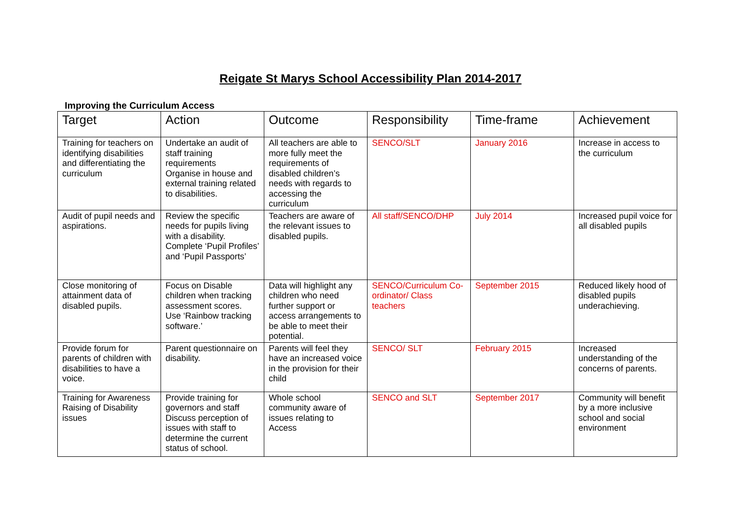Reigate St Marys School Accessibility Plan 2014-2017
Improving the Curriculum Access
| Target | Action | Outcome | Responsibility | Time-frame | Achievement |
| --- | --- | --- | --- | --- | --- |
| Training for teachers on identifying disabilities and differentiating the curriculum | Undertake an audit of staff training requirements Organise in house and external training related to disabilities. | All teachers are able to more fully meet the requirements of disabled children’s needs with regards to accessing the curriculum | SENCO/SLT | January 2016 | Increase in access to the curriculum |
| Audit of pupil needs and aspirations. | Review the specific needs for pupils living with a disability. Complete ‘Pupil Profiles’ and ‘Pupil Passports’ | Teachers are aware of the relevant issues to disabled pupils. | All staff/SENCO/DHP | July 2014 | Increased pupil voice for all disabled pupils |
| Close monitoring of attainment data of disabled pupils. | Focus on Disable children when tracking assessment scores. Use ‘Rainbow tracking software.’ | Data will highlight any children who need further support or access arrangements to be able to meet their potential. | SENCO/Curriculum Co-ordinator/ Class teachers | September 2015 | Reduced likely hood of disabled pupils underachieving. |
| Provide forum for parents of children with disabilities to have a voice. | Parent questionnaire on disability. | Parents will feel they have an increased voice in the provision for their child | SENCO/ SLT | February 2015 | Increased understanding of the concerns of parents. |
| Training for Awareness Raising of Disability issues | Provide training for governors and staff Discuss perception of issues with staff to determine the current status of school. | Whole school community aware of issues relating to Access | SENCO and SLT | September 2017 | Community will benefit by a more inclusive school and social environment |